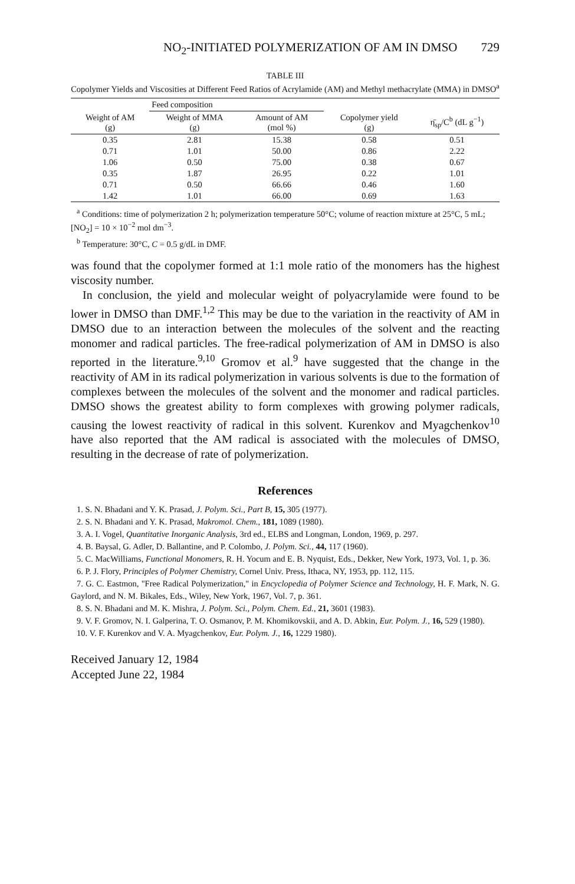NO<sub>2</sub>-INITIATED POLYMERIZATION OF AM IN DMSO 729
TABLE III
Copolymer Yields and Viscosities at Different Feed Ratios of Acrylamide (AM) and Methyl methacrylate (MMA) in DMSO<sup>a</sup>
| | Feed composition | | | |
| --- | --- | --- | --- | --- |
| Weight of AM (g) | Weight of MMA (g) | Amount of AM (mol %) | Copolymer yield (g) | η̄<sub>sp</sub>/C<sup>b</sup> (dL g<sup>−1</sup>) |
| 0.35 | 2.81 | 15.38 | 0.58 | 0.51 |
| 0.71 | 1.01 | 50.00 | 0.86 | 2.22 |
| 1.06 | 0.50 | 75.00 | 0.38 | 0.67 |
| 0.35 | 1.87 | 26.95 | 0.22 | 1.01 |
| 0.71 | 0.50 | 66.66 | 0.46 | 1.60 |
| 1.42 | 1.01 | 66.00 | 0.69 | 1.63 |
<sup>a</sup> Conditions: time of polymerization 2 h; polymerization temperature 50°C; volume of reaction mixture at 25°C, 5 mL; [NO<sub>2</sub>] = 10 × 10<sup>−2</sup> mol dm<sup>−3</sup>.
<sup>b</sup> Temperature: 30°C, C = 0.5 g/dL in DMF.
was found that the copolymer formed at 1:1 mole ratio of the monomers has the highest viscosity number.
In conclusion, the yield and molecular weight of polyacrylamide were found to be lower in DMSO than DMF.<sup>1,2</sup> This may be due to the variation in the reactivity of AM in DMSO due to an interaction between the molecules of the solvent and the reacting monomer and radical particles. The free-radical polymerization of AM in DMSO is also reported in the literature.<sup>9,10</sup> Gromov et al.<sup>9</sup> have suggested that the change in the reactivity of AM in its radical polymerization in various solvents is due to the formation of complexes between the molecules of the solvent and the monomer and radical particles. DMSO shows the greatest ability to form complexes with growing polymer radicals, causing the lowest reactivity of radical in this solvent. Kurenkov and Myagchenkov<sup>10</sup> have also reported that the AM radical is associated with the molecules of DMSO, resulting in the decrease of rate of polymerization.
References
1. S. N. Bhadani and Y. K. Prasad, J. Polym. Sci., Part B, 15, 305 (1977).
2. S. N. Bhadani and Y. K. Prasad, Makromol. Chem., 181, 1089 (1980).
3. A. I. Vogel, Quantitative Inorganic Analysis, 3rd ed., ELBS and Longman, London, 1969, p. 297.
4. B. Baysal, G. Adler, D. Ballantine, and P. Colombo, J. Polym. Sci., 44, 117 (1960).
5. C. MacWilliams, Functional Monomers, R. H. Yocum and E. B. Nyquist, Eds., Dekker, New York, 1973, Vol. 1, p. 36.
6. P. J. Flory, Principles of Polymer Chemistry, Cornel Univ. Press, Ithaca, NY, 1953, pp. 112, 115.
7. G. C. Eastmon, "Free Radical Polymerization," in Encyclopedia of Polymer Science and Technology, H. F. Mark, N. G. Gaylord, and N. M. Bikales, Eds., Wiley, New York, 1967, Vol. 7, p. 361.
8. S. N. Bhadani and M. K. Mishra, J. Polym. Sci., Polym. Chem. Ed., 21, 3601 (1983).
9. V. F. Gromov, N. I. Galperina, T. O. Osmanov, P. M. Khomikovskii, and A. D. Abkin, Eur. Polym. J., 16, 529 (1980).
10. V. F. Kurenkov and V. A. Myagchenkov, Eur. Polym. J., 16, 1229 1980).
Received January 12, 1984
Accepted June 22, 1984